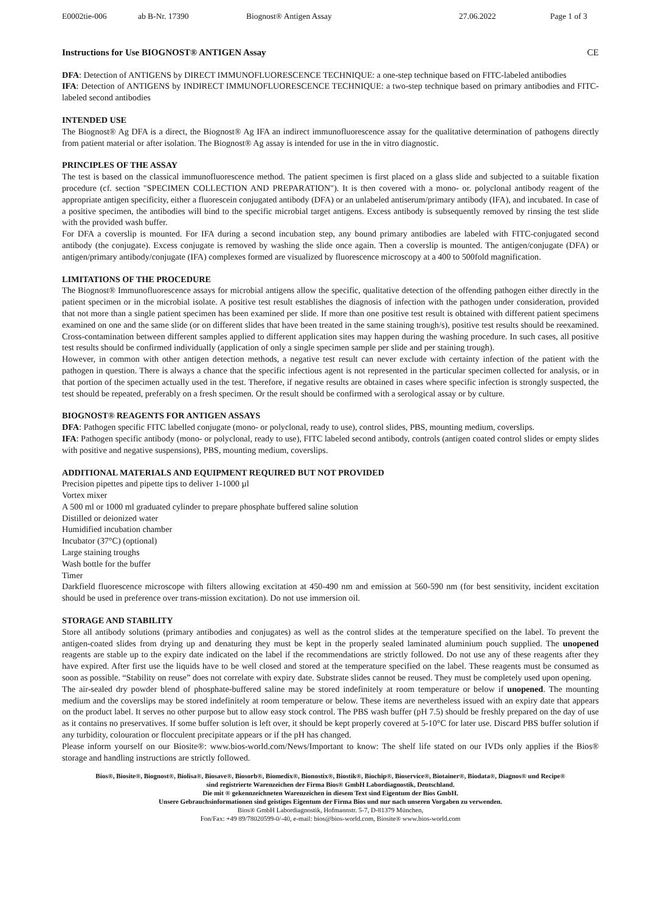E0002tie-006 ab B-Nr. 17390 Biognost® Antigen Assay 27.06.2022 Page 1 of 3
Instructions for Use BIOGNOST® ANTIGEN Assay CE
DFA: Detection of ANTIGENS by DIRECT IMMUNOFLUORESCENCE TECHNIQUE: a one-step technique based on FITC-labeled antibodies
IFA: Detection of ANTIGENS by INDIRECT IMMUNOFLUORESCENCE TECHNIQUE: a two-step technique based on primary antibodies and FITC-labeled second antibodies
INTENDED USE
The Biognost® Ag DFA is a direct, the Biognost® Ag IFA an indirect immunofluorescence assay for the qualitative determination of pathogens directly from patient material or after isolation. The Biognost® Ag assay is intended for use in the in vitro diagnostic.
PRINCIPLES OF THE ASSAY
The test is based on the classical immunofluorescence method. The patient specimen is first placed on a glass slide and subjected to a suitable fixation procedure (cf. section "SPECIMEN COLLECTION AND PREPARATION"). It is then covered with a mono- or. polyclonal antibody reagent of the appropriate antigen specificity, either a fluorescein conjugated antibody (DFA) or an unlabeled antiserum/primary antibody (IFA), and incubated. In case of a positive specimen, the antibodies will bind to the specific microbial target antigens. Excess antibody is subsequently removed by rinsing the test slide with the provided wash buffer.
For DFA a coverslip is mounted. For IFA during a second incubation step, any bound primary antibodies are labeled with FITC-conjugated second antibody (the conjugate). Excess conjugate is removed by washing the slide once again. Then a coverslip is mounted. The antigen/conjugate (DFA) or antigen/primary antibody/conjugate (IFA) complexes formed are visualized by fluorescence microscopy at a 400 to 500fold magnification.
LIMITATIONS OF THE PROCEDURE
The Biognost® Immunofluorescence assays for microbial antigens allow the specific, qualitative detection of the offending pathogen either directly in the patient specimen or in the microbial isolate. A positive test result establishes the diagnosis of infection with the pathogen under consideration, provided that not more than a single patient specimen has been examined per slide. If more than one positive test result is obtained with different patient specimens examined on one and the same slide (or on different slides that have been treated in the same staining trough/s), positive test results should be reexamined. Cross-contamination between different samples applied to different application sites may happen during the washing procedure. In such cases, all positive test results should be confirmed individually (application of only a single specimen sample per slide and per staining trough).
However, in common with other antigen detection methods, a negative test result can never exclude with certainty infection of the patient with the pathogen in question. There is always a chance that the specific infectious agent is not represented in the particular specimen collected for analysis, or in that portion of the specimen actually used in the test. Therefore, if negative results are obtained in cases where specific infection is strongly suspected, the test should be repeated, preferably on a fresh specimen. Or the result should be confirmed with a serological assay or by culture.
BIOGNOST® REAGENTS FOR ANTIGEN ASSAYS
DFA: Pathogen specific FITC labelled conjugate (mono- or polyclonal, ready to use), control slides, PBS, mounting medium, coverslips.
IFA: Pathogen specific antibody (mono- or polyclonal, ready to use), FITC labeled second antibody, controls (antigen coated control slides or empty slides with positive and negative suspensions), PBS, mounting medium, coverslips.
ADDITIONAL MATERIALS AND EQUIPMENT REQUIRED BUT NOT PROVIDED
Precision pipettes and pipette tips to deliver 1-1000 µl
Vortex mixer
A 500 ml or 1000 ml graduated cylinder to prepare phosphate buffered saline solution
Distilled or deionized water
Humidified incubation chamber
Incubator (37°C) (optional)
Large staining troughs
Wash bottle for the buffer
Timer
Darkfield fluorescence microscope with filters allowing excitation at 450-490 nm and emission at 560-590 nm (for best sensitivity, incident excitation should be used in preference over trans-mission excitation). Do not use immersion oil.
STORAGE AND STABILITY
Store all antibody solutions (primary antibodies and conjugates) as well as the control slides at the temperature specified on the label. To prevent the antigen-coated slides from drying up and denaturing they must be kept in the properly sealed laminated aluminium pouch supplied. The unopened reagents are stable up to the expiry date indicated on the label if the recommendations are strictly followed. Do not use any of these reagents after they have expired. After first use the liquids have to be well closed and stored at the temperature specified on the label. These reagents must be consumed as soon as possible. “Stability on reuse” does not correlate with expiry date. Substrate slides cannot be reused. They must be completely used upon opening.
The air-sealed dry powder blend of phosphate-buffered saline may be stored indefinitely at room temperature or below if unopened. The mounting medium and the coverslips may be stored indefinitely at room temperature or below. These items are nevertheless issued with an expiry date that appears on the product label. It serves no other purpose but to allow easy stock control. The PBS wash buffer (pH 7.5) should be freshly prepared on the day of use as it contains no preservatives. If some buffer solution is left over, it should be kept properly covered at 5-10°C for later use. Discard PBS buffer solution if any turbidity, colouration or flocculent precipitate appears or if the pH has changed.
Please inform yourself on our Biosite®: www.bios-world.com/News/Important to know: The shelf life stated on our IVDs only applies if the Bios® storage and handling instructions are strictly followed.
Bios®, Biosite®, Biognost®, Biolisa®, Biosave®, Biosorb®, Biomedix®, Bionostix®, Biostik®, Biochip®, Bioservice®, Biotainer®, Biodata®, Diagnos® und Recipe®
sind registrierte Warenzeichen der Firma Bios® GmbH Labordiagnostik, Deutschland.
Die mit ® gekennzeichneten Warenzeichen in diesem Text sind Eigentum der Bios GmbH.
Unsere Gebrauchsinformationen sind geistiges Eigentum der Firma Bios und nur nach unseren Vorgaben zu verwenden.
Bios® GmbH Labordiagnostik, Hofmannstr. 5-7, D-81379 München,
Fon/Fax: +49 89/78020599-0/-40, e-mail: bios@bios-world.com, Biosite® www.bios-world.com